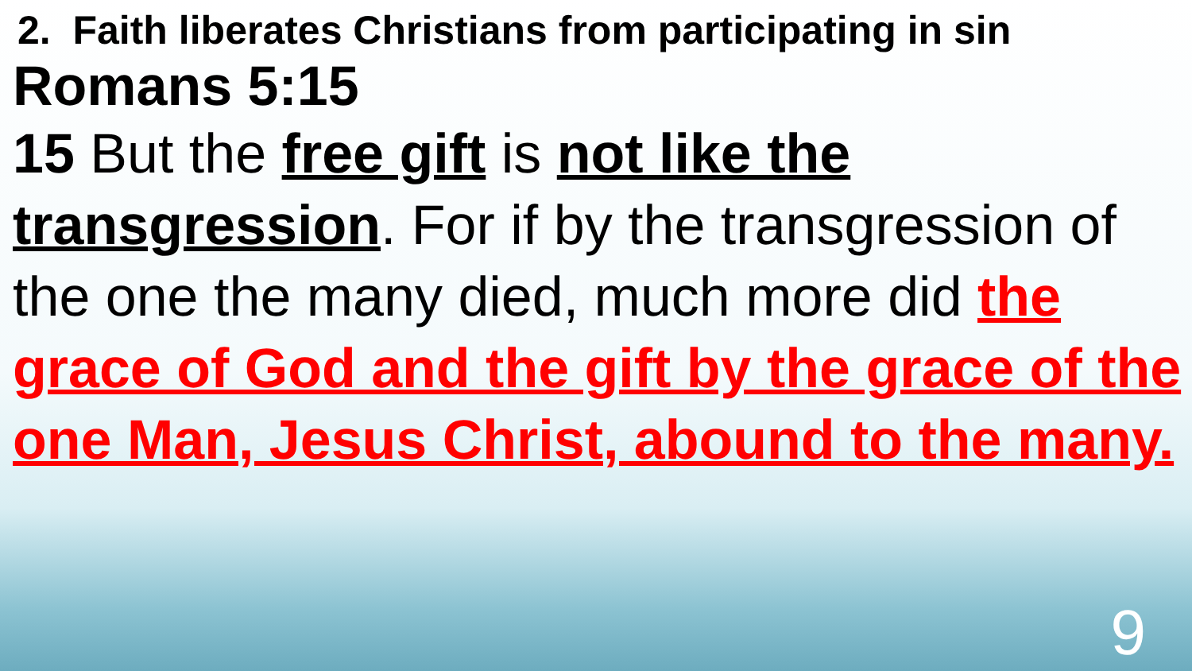2. Faith liberates Christians from participating in sin
Romans 5:15
15 But the free gift is not like the transgression. For if by the transgression of the one the many died, much more did the grace of God and the gift by the grace of the one Man, Jesus Christ, abound to the many.
9